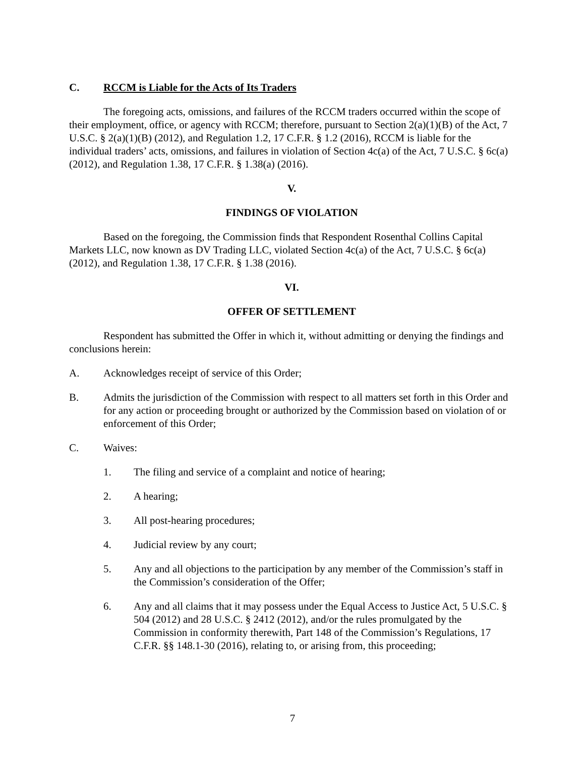C. RCCM is Liable for the Acts of Its Traders
The foregoing acts, omissions, and failures of the RCCM traders occurred within the scope of their employment, office, or agency with RCCM; therefore, pursuant to Section 2(a)(1)(B) of the Act, 7 U.S.C. § 2(a)(1)(B) (2012), and Regulation 1.2, 17 C.F.R. § 1.2 (2016), RCCM is liable for the individual traders’ acts, omissions, and failures in violation of Section 4c(a) of the Act, 7 U.S.C. § 6c(a) (2012), and Regulation 1.38, 17 C.F.R. § 1.38(a) (2016).
V.
FINDINGS OF VIOLATION
Based on the foregoing, the Commission finds that Respondent Rosenthal Collins Capital Markets LLC, now known as DV Trading LLC, violated Section 4c(a) of the Act, 7 U.S.C. § 6c(a) (2012), and Regulation 1.38, 17 C.F.R. § 1.38 (2016).
VI.
OFFER OF SETTLEMENT
Respondent has submitted the Offer in which it, without admitting or denying the findings and conclusions herein:
A. Acknowledges receipt of service of this Order;
B. Admits the jurisdiction of the Commission with respect to all matters set forth in this Order and for any action or proceeding brought or authorized by the Commission based on violation of or enforcement of this Order;
C. Waives:
1. The filing and service of a complaint and notice of hearing;
2. A hearing;
3. All post-hearing procedures;
4. Judicial review by any court;
5. Any and all objections to the participation by any member of the Commission’s staff in the Commission’s consideration of the Offer;
6. Any and all claims that it may possess under the Equal Access to Justice Act, 5 U.S.C. § 504 (2012) and 28 U.S.C. § 2412 (2012), and/or the rules promulgated by the Commission in conformity therewith, Part 148 of the Commission’s Regulations, 17 C.F.R. §§ 148.1-30 (2016), relating to, or arising from, this proceeding;
7